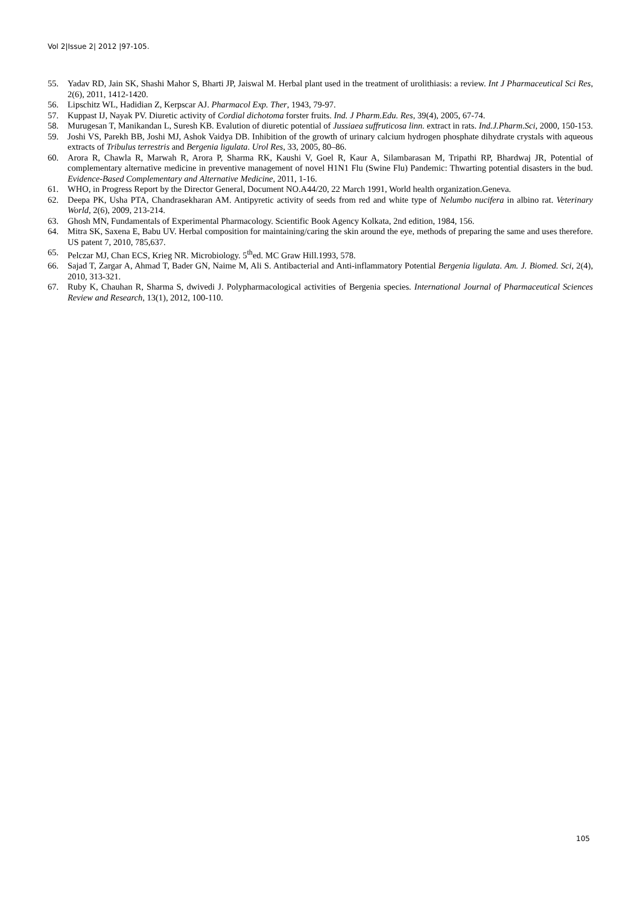Vol 2|Issue 2| 2012 |97-105.
55. Yadav RD, Jain SK, Shashi Mahor S, Bharti JP, Jaiswal M. Herbal plant used in the treatment of urolithiasis: a review. Int J Pharmaceutical Sci Res, 2(6), 2011, 1412-1420.
56. Lipschitz WL, Hadidian Z, Kerpscar AJ. Pharmacol Exp. Ther, 1943, 79-97.
57. Kuppast IJ, Nayak PV. Diuretic activity of Cordial dichotoma forster fruits. Ind. J Pharm.Edu. Res, 39(4), 2005, 67-74.
58. Murugesan T, Manikandan L, Suresh KB. Evalution of diuretic potential of Jussiaea suffruticosa linn. extract in rats. Ind.J.Pharm.Sci, 2000, 150-153.
59. Joshi VS, Parekh BB, Joshi MJ, Ashok Vaidya DB. Inhibition of the growth of urinary calcium hydrogen phosphate dihydrate crystals with aqueous extracts of Tribulus terrestris and Bergenia ligulata. Urol Res, 33, 2005, 80–86.
60. Arora R, Chawla R, Marwah R, Arora P, Sharma RK, Kaushi V, Goel R, Kaur A, Silambarasan M, Tripathi RP, Bhardwaj JR, Potential of complementary alternative medicine in preventive management of novel H1N1 Flu (Swine Flu) Pandemic: Thwarting potential disasters in the bud. Evidence-Based Complementary and Alternative Medicine, 2011, 1-16.
61. WHO, in Progress Report by the Director General, Document NO.A44/20, 22 March 1991, World health organization.Geneva.
62. Deepa PK, Usha PTA, Chandrasekharan AM. Antipyretic activity of seeds from red and white type of Nelumbo nucifera in albino rat. Veterinary World, 2(6), 2009, 213-214.
63. Ghosh MN, Fundamentals of Experimental Pharmacology. Scientific Book Agency Kolkata, 2nd edition, 1984, 156.
64. Mitra SK, Saxena E, Babu UV. Herbal composition for maintaining/caring the skin around the eye, methods of preparing the same and uses therefore. US patent 7, 2010, 785,637.
65. Pelczar MJ, Chan ECS, Krieg NR. Microbiology. 5<sup>th</sup>ed. MC Graw Hill.1993, 578.
66. Sajad T, Zargar A, Ahmad T, Bader GN, Naime M, Ali S. Antibacterial and Anti-inflammatory Potential Bergenia ligulata. Am. J. Biomed. Sci, 2(4), 2010, 313-321.
67. Ruby K, Chauhan R, Sharma S, dwivedi J. Polypharmacological activities of Bergenia species. International Journal of Pharmaceutical Sciences Review and Research, 13(1), 2012, 100-110.
105